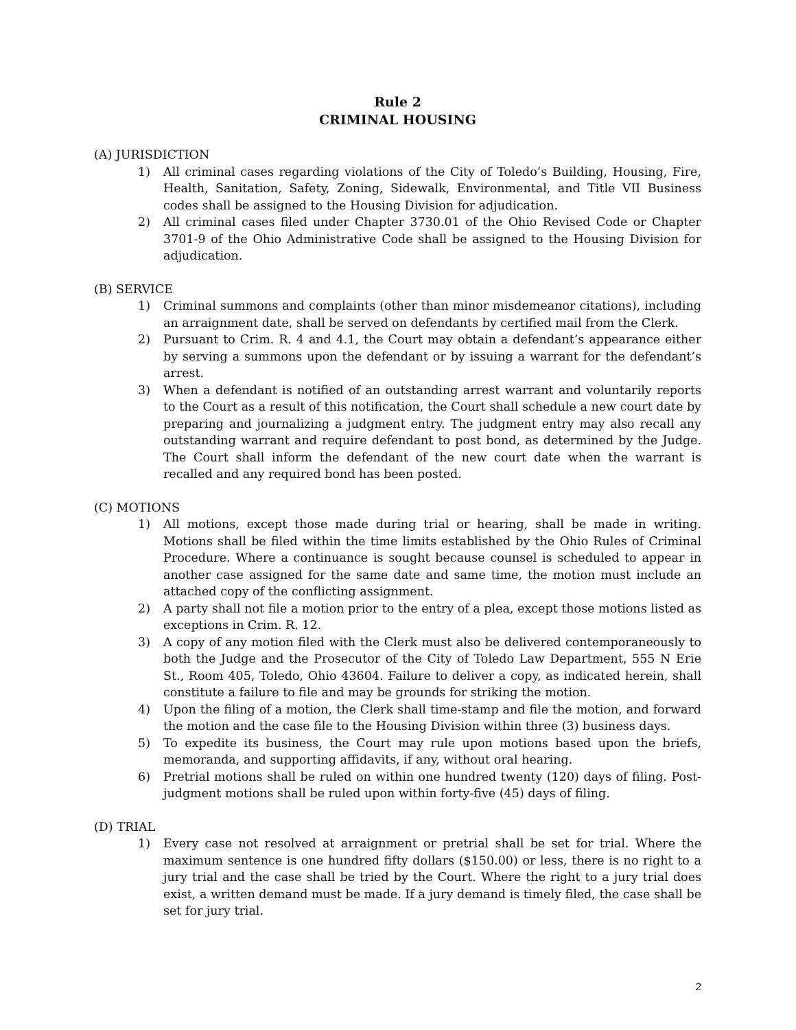Rule 2
CRIMINAL HOUSING
(A) JURISDICTION
1) All criminal cases regarding violations of the City of Toledo’s Building, Housing, Fire, Health, Sanitation, Safety, Zoning, Sidewalk, Environmental, and Title VII Business codes shall be assigned to the Housing Division for adjudication.
2) All criminal cases filed under Chapter 3730.01 of the Ohio Revised Code or Chapter 3701-9 of the Ohio Administrative Code shall be assigned to the Housing Division for adjudication.
(B) SERVICE
1) Criminal summons and complaints (other than minor misdemeanor citations), including an arraignment date, shall be served on defendants by certified mail from the Clerk.
2) Pursuant to Crim. R. 4 and 4.1, the Court may obtain a defendant’s appearance either by serving a summons upon the defendant or by issuing a warrant for the defendant’s arrest.
3) When a defendant is notified of an outstanding arrest warrant and voluntarily reports to the Court as a result of this notification, the Court shall schedule a new court date by preparing and journalizing a judgment entry. The judgment entry may also recall any outstanding warrant and require defendant to post bond, as determined by the Judge. The Court shall inform the defendant of the new court date when the warrant is recalled and any required bond has been posted.
(C) MOTIONS
1) All motions, except those made during trial or hearing, shall be made in writing. Motions shall be filed within the time limits established by the Ohio Rules of Criminal Procedure. Where a continuance is sought because counsel is scheduled to appear in another case assigned for the same date and same time, the motion must include an attached copy of the conflicting assignment.
2) A party shall not file a motion prior to the entry of a plea, except those motions listed as exceptions in Crim. R. 12.
3) A copy of any motion filed with the Clerk must also be delivered contemporaneously to both the Judge and the Prosecutor of the City of Toledo Law Department, 555 N Erie St., Room 405, Toledo, Ohio 43604. Failure to deliver a copy, as indicated herein, shall constitute a failure to file and may be grounds for striking the motion.
4) Upon the filing of a motion, the Clerk shall time-stamp and file the motion, and forward the motion and the case file to the Housing Division within three (3) business days.
5) To expedite its business, the Court may rule upon motions based upon the briefs, memoranda, and supporting affidavits, if any, without oral hearing.
6) Pretrial motions shall be ruled on within one hundred twenty (120) days of filing. Post-judgment motions shall be ruled upon within forty-five (45) days of filing.
(D) TRIAL
1) Every case not resolved at arraignment or pretrial shall be set for trial. Where the maximum sentence is one hundred fifty dollars ($150.00) or less, there is no right to a jury trial and the case shall be tried by the Court. Where the right to a jury trial does exist, a written demand must be made. If a jury demand is timely filed, the case shall be set for jury trial.
2